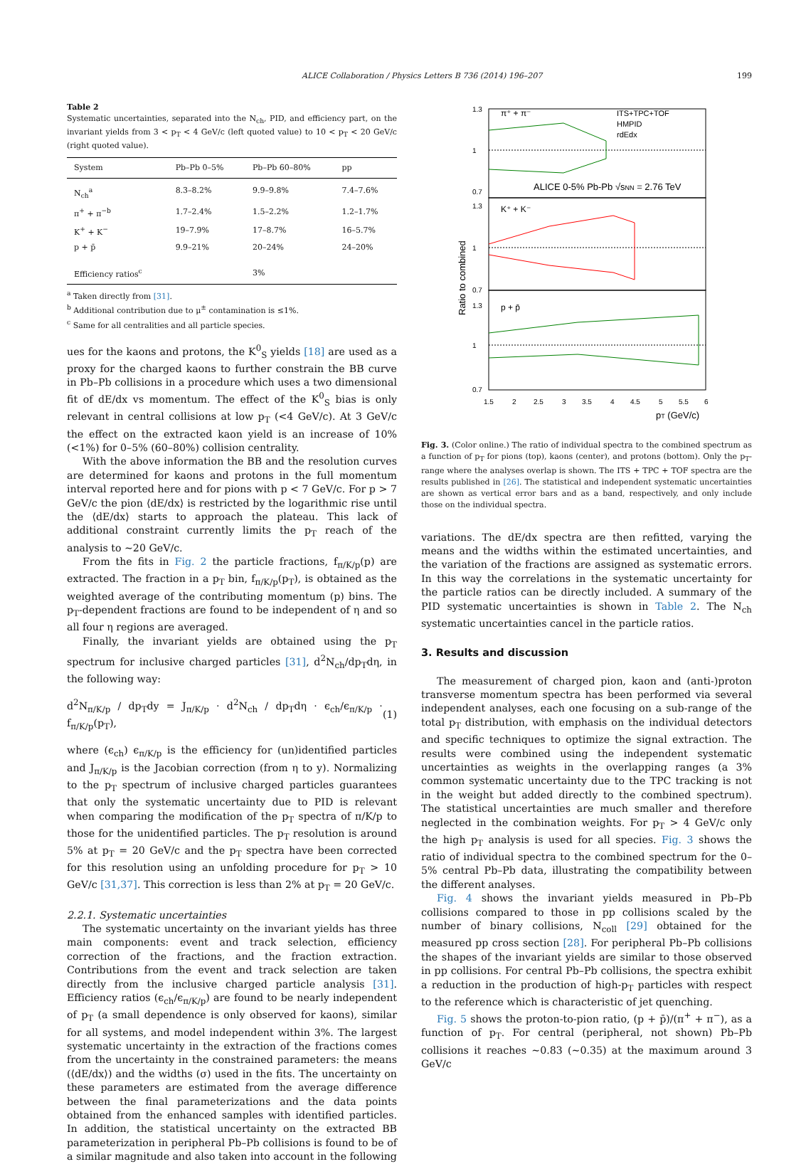ALICE Collaboration / Physics Letters B 736 (2014) 196–207 199
Table 2
Systematic uncertainties, separated into the N<sub>ch</sub>, PID, and efficiency part, on the invariant yields from 3 < p<sub>T</sub> < 4 GeV/c (left quoted value) to 10 < p<sub>T</sub> < 20 GeV/c (right quoted value).
| System | Pb–Pb 0–5% | Pb–Pb 60–80% | pp |
| --- | --- | --- | --- |
| N<sub>ch</sub><sup>a</sup> | 8.3–8.2% | 9.9–9.8% | 7.4–7.6% |
| π<sup>+</sup> + π<sup>−b</sup> | 1.7–2.4% | 1.5–2.2% | 1.2–1.7% |
| K<sup>+</sup> + K<sup>−</sup> | 19–7.9% | 17–8.7% | 16–5.7% |
| p + p̄ | 9.9–21% | 20–24% | 24–20% |
| Efficiency ratios<sup>c</sup> | | 3% | |
<sup>a</sup> Taken directly from [31].
<sup>b</sup> Additional contribution due to μ<sup>±</sup> contamination is ≤1%.
<sup>c</sup> Same for all centralities and all particle species.
ues for the kaons and protons, the K<sup>0</sup><sub>S</sub> yields [18] are used as a proxy for the charged kaons to further constrain the BB curve in Pb–Pb collisions in a procedure which uses a two dimensional fit of dE/dx vs momentum. The effect of the K<sup>0</sup><sub>S</sub> bias is only relevant in central collisions at low p<sub>T</sub> (<4 GeV/c). At 3 GeV/c the effect on the extracted kaon yield is an increase of 10% (<1%) for 0–5% (60–80%) collision centrality.
With the above information the BB and the resolution curves are determined for kaons and protons in the full momentum interval reported here and for pions with p < 7 GeV/c. For p > 7 GeV/c the pion ⟨dE/dx⟩ is restricted by the logarithmic rise until the ⟨dE/dx⟩ starts to approach the plateau. This lack of additional constraint currently limits the p<sub>T</sub> reach of the analysis to ∼20 GeV/c.
From the fits in Fig. 2 the particle fractions, f<sub>π/K/p</sub>(p) are extracted. The fraction in a p<sub>T</sub> bin, f<sub>π/K/p</sub>(p<sub>T</sub>), is obtained as the weighted average of the contributing momentum (p) bins. The p<sub>T</sub>-dependent fractions are found to be independent of η and so all four η regions are averaged.
Finally, the invariant yields are obtained using the p<sub>T</sub> spectrum for inclusive charged particles [31], d<sup>2</sup>N<sub>ch</sub>/dp<sub>T</sub>dη, in the following way:
d<sup>2</sup>N<sub>π/K/p</sub> / dp<sub>T</sub>dy = J<sub>π/K/p</sub> · d<sup>2</sup>N<sub>ch</sub> / dp<sub>T</sub>dη · ϵ<sub>ch</sub>/ϵ<sub>π/K/p</sub> · f<sub>π/K/p</sub>(p<sub>T</sub>), (1)
where (ϵ<sub>ch</sub>) ϵ<sub>π/K/p</sub> is the efficiency for (un)identified particles and J<sub>π/K/p</sub> is the Jacobian correction (from η to y). Normalizing to the p<sub>T</sub> spectrum of inclusive charged particles guarantees that only the systematic uncertainty due to PID is relevant when comparing the modification of the p<sub>T</sub> spectra of π/K/p to those for the unidentified particles. The p<sub>T</sub> resolution is around 5% at p<sub>T</sub> = 20 GeV/c and the p<sub>T</sub> spectra have been corrected for this resolution using an unfolding procedure for p<sub>T</sub> > 10 GeV/c [31,37]. This correction is less than 2% at p<sub>T</sub> = 20 GeV/c.
2.2.1. Systematic uncertainties
The systematic uncertainty on the invariant yields has three main components: event and track selection, efficiency correction of the fractions, and the fraction extraction. Contributions from the event and track selection are taken directly from the inclusive charged particle analysis [31]. Efficiency ratios (ϵ<sub>ch</sub>/ϵ<sub>π/K/p</sub>) are found to be nearly independent of p<sub>T</sub> (a small dependence is only observed for kaons), similar for all systems, and model independent within 3%. The largest systematic uncertainty in the extraction of the fractions comes from the uncertainty in the constrained parameters: the means (⟨dE/dx⟩) and the widths (σ) used in the fits. The uncertainty on these parameters are estimated from the average difference between the final parameterizations and the data points obtained from the enhanced samples with identified particles. In addition, the statistical uncertainty on the extracted BB parameterization in peripheral Pb–Pb collisions is found to be of a similar magnitude and also taken into account in the following
π⁺ + π⁻
K⁺ + K⁻
p + p̄
ITS+TPC+TOF
HMPID
rdEdx
ALICE 0-5% Pb-Pb √sNN = 2.76 TeV
1.3
1
0.7
1.3
1
0.7
1.3
1
0.7
1.5
2
2.5
3
3.5
4
4.5
5
5.5
6
pT (GeV/c)
Ratio to combined
Fig. 3. (Color online.) The ratio of individual spectra to the combined spectrum as a function of p<sub>T</sub> for pions (top), kaons (center), and protons (bottom). Only the p<sub>T</sub>-range where the analyses overlap is shown. The ITS + TPC + TOF spectra are the results published in [26]. The statistical and independent systematic uncertainties are shown as vertical error bars and as a band, respectively, and only include those on the individual spectra.
variations. The dE/dx spectra are then refitted, varying the means and the widths within the estimated uncertainties, and the variation of the fractions are assigned as systematic errors. In this way the correlations in the systematic uncertainty for the particle ratios can be directly included. A summary of the PID systematic uncertainties is shown in Table 2. The N<sub>ch</sub> systematic uncertainties cancel in the particle ratios.
3. Results and discussion
The measurement of charged pion, kaon and (anti-)proton transverse momentum spectra has been performed via several independent analyses, each one focusing on a sub-range of the total p<sub>T</sub> distribution, with emphasis on the individual detectors and specific techniques to optimize the signal extraction. The results were combined using the independent systematic uncertainties as weights in the overlapping ranges (a 3% common systematic uncertainty due to the TPC tracking is not in the weight but added directly to the combined spectrum). The statistical uncertainties are much smaller and therefore neglected in the combination weights. For p<sub>T</sub> > 4 GeV/c only the high p<sub>T</sub> analysis is used for all species. Fig. 3 shows the ratio of individual spectra to the combined spectrum for the 0–5% central Pb–Pb data, illustrating the compatibility between the different analyses.
Fig. 4 shows the invariant yields measured in Pb–Pb collisions compared to those in pp collisions scaled by the number of binary collisions, N<sub>coll</sub> [29] obtained for the measured pp cross section [28]. For peripheral Pb–Pb collisions the shapes of the invariant yields are similar to those observed in pp collisions. For central Pb–Pb collisions, the spectra exhibit a reduction in the production of high-p<sub>T</sub> particles with respect to the reference which is characteristic of jet quenching.
Fig. 5 shows the proton-to-pion ratio, (p + p̄)/(π<sup>+</sup> + π<sup>−</sup>), as a function of p<sub>T</sub>. For central (peripheral, not shown) Pb–Pb collisions it reaches ∼0.83 (∼0.35) at the maximum around 3 GeV/c